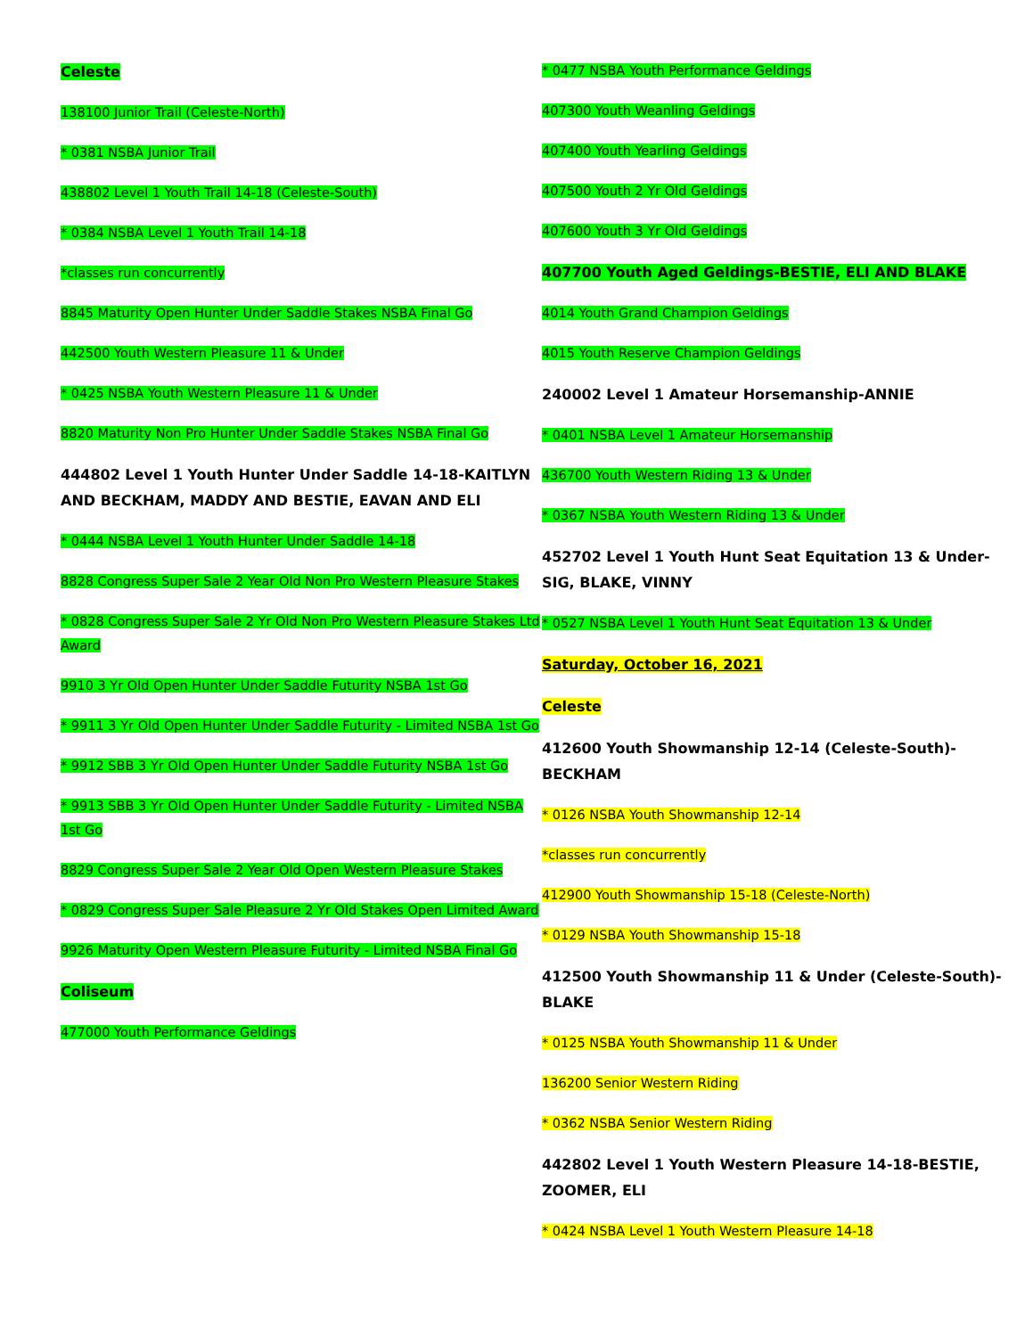Celeste
138100 Junior Trail (Celeste-North)
* 0381 NSBA Junior Trail
438802 Level 1 Youth Trail 14-18 (Celeste-South)
* 0384 NSBA Level 1 Youth Trail 14-18
*classes run concurrently
8845 Maturity Open Hunter Under Saddle Stakes NSBA Final Go
442500 Youth Western Pleasure 11 & Under
* 0425 NSBA Youth Western Pleasure 11 & Under
8820 Maturity Non Pro Hunter Under Saddle Stakes NSBA Final Go
444802 Level 1 Youth Hunter Under Saddle 14-18-KAITLYN AND BECKHAM, MADDY AND BESTIE, EAVAN AND ELI
* 0444 NSBA Level 1 Youth Hunter Under Saddle 14-18
8828 Congress Super Sale 2 Year Old Non Pro Western Pleasure Stakes
* 0828 Congress Super Sale 2 Yr Old Non Pro Western Pleasure Stakes Ltd Award
9910 3 Yr Old Open Hunter Under Saddle Futurity NSBA 1st Go
* 9911 3 Yr Old Open Hunter Under Saddle Futurity - Limited NSBA 1st Go
* 9912 SBB 3 Yr Old Open Hunter Under Saddle Futurity NSBA 1st Go
* 9913 SBB 3 Yr Old Open Hunter Under Saddle Futurity - Limited NSBA 1st Go
8829 Congress Super Sale 2 Year Old Open Western Pleasure Stakes
* 0829 Congress Super Sale Pleasure 2 Yr Old Stakes Open Limited Award
9926 Maturity Open Western Pleasure Futurity - Limited NSBA Final Go
Coliseum
477000 Youth Performance Geldings
* 0477 NSBA Youth Performance Geldings
407300 Youth Weanling Geldings
407400 Youth Yearling Geldings
407500 Youth 2 Yr Old Geldings
407600 Youth 3 Yr Old Geldings
407700 Youth Aged Geldings-BESTIE, ELI AND BLAKE
4014 Youth Grand Champion Geldings
4015 Youth Reserve Champion Geldings
240002 Level 1 Amateur Horsemanship-ANNIE
* 0401 NSBA Level 1 Amateur Horsemanship
436700 Youth Western Riding 13 & Under
* 0367 NSBA Youth Western Riding 13 & Under
452702 Level 1 Youth Hunt Seat Equitation 13 & Under-SIG, BLAKE, VINNY
* 0527 NSBA Level 1 Youth Hunt Seat Equitation 13 & Under
Saturday, October 16, 2021
Celeste
412600 Youth Showmanship 12-14 (Celeste-South)-BECKHAM
* 0126 NSBA Youth Showmanship 12-14
*classes run concurrently
412900 Youth Showmanship 15-18 (Celeste-North)
* 0129 NSBA Youth Showmanship 15-18
412500 Youth Showmanship 11 & Under (Celeste-South)-BLAKE
* 0125 NSBA Youth Showmanship 11 & Under
136200 Senior Western Riding
* 0362 NSBA Senior Western Riding
442802 Level 1 Youth Western Pleasure 14-18-BESTIE, ZOOMER, ELI
* 0424 NSBA Level 1 Youth Western Pleasure 14-18